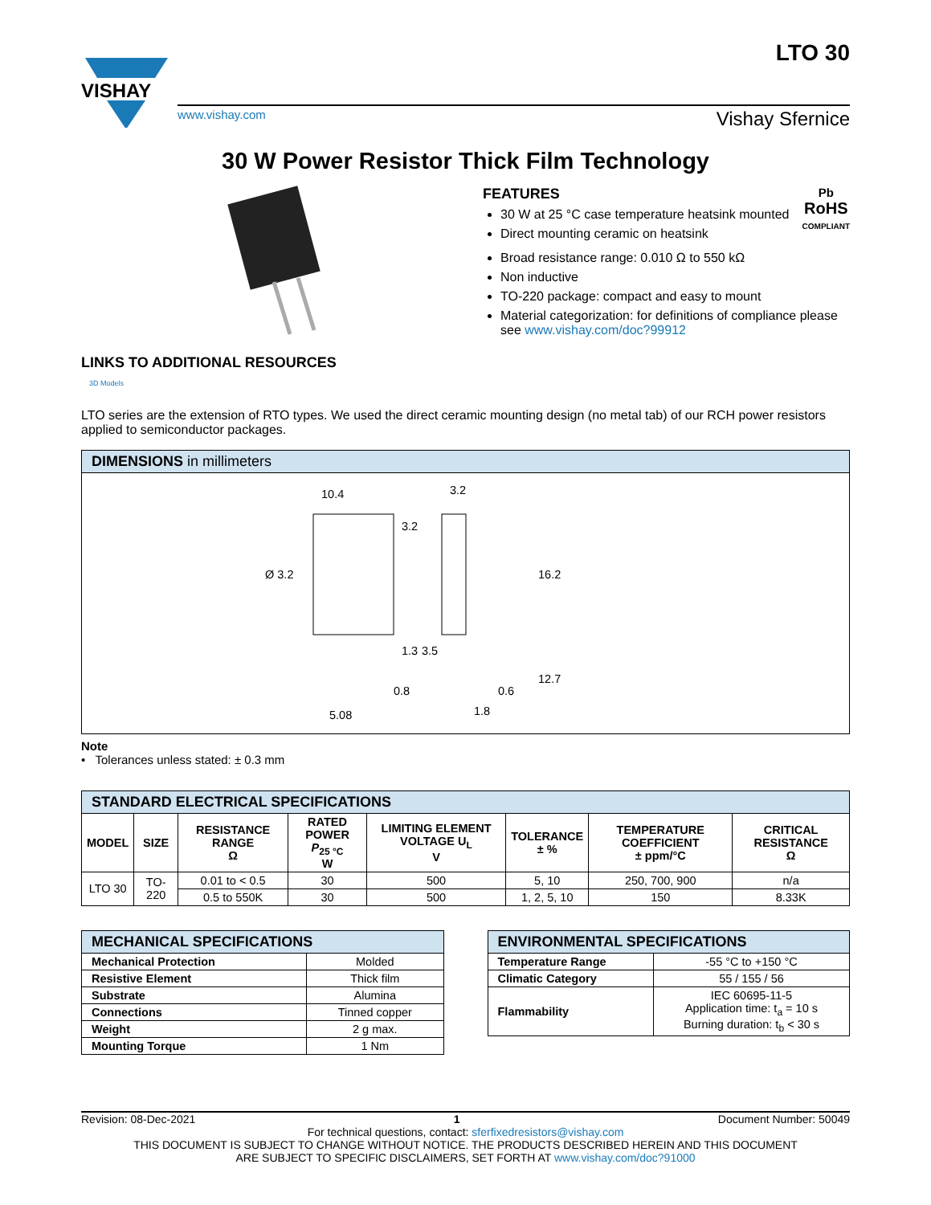VISHAY
LTO 30
www.vishay.com Vishay Sfernice
30 W Power Resistor Thick Film Technology
LINKS TO ADDITIONAL RESOURCES
3D Models
FEATURES
30 W at 25 °C case temperature heatsink mounted
Direct mounting ceramic on heatsink
Pb
RoHS
COMPLIANT
Broad resistance range: 0.010 Ω to 550 kΩ
Non inductive
TO-220 package: compact and easy to mount
Material categorization: for definitions of compliance please see www.vishay.com/doc?99912
LTO series are the extension of RTO types. We used the direct ceramic mounting design (no metal tab) of our RCH power resistors applied to semiconductor packages.
| DIMENSIONS in millimeters |
| 10.4 3.2 Ø 3.2 1.3 3.5 0.8 5.08 3.2 16.2 12.7 0.6 1.8 |
Note
• Tolerances unless stated: ± 0.3 mm
| STANDARD ELECTRICAL SPECIFICATIONS | | | | | | | |
| MODEL | SIZE | RESISTANCE RANGE Ω | RATED POWER P<sub>25 °C</sub> W | LIMITING ELEMENT VOLTAGE U<sub>L</sub> V | TOLERANCE ± % | TEMPERATURE COEFFICIENT ± ppm/°C | CRITICAL RESISTANCE Ω |
| LTO 30 | TO-220 | 0.01 to < 0.5 | 30 | 500 | 5, 10 | 250, 700, 900 | n/a |
| | | 0.5 to 550K | 30 | 500 | 1, 2, 5, 10 | 150 | 8.33K |
| MECHANICAL SPECIFICATIONS | |
| Mechanical Protection | Molded |
| Resistive Element | Thick film |
| Substrate | Alumina |
| Connections | Tinned copper |
| Weight | 2 g max. |
| Mounting Torque | 1 Nm |
| ENVIRONMENTAL SPECIFICATIONS | |
| Temperature Range | -55 °C to +150 °C |
| Climatic Category | 55 / 155 / 56 |
| Flammability | IEC 60695-11-5 Application time: t<sub>a</sub> = 10 s Burning duration: t<sub>b</sub> < 30 s |
Revision: 08-Dec-2021 1 Document Number: 50049
For technical questions, contact: sferfixedresistors@vishay.com
THIS DOCUMENT IS SUBJECT TO CHANGE WITHOUT NOTICE. THE PRODUCTS DESCRIBED HEREIN AND THIS DOCUMENT
ARE SUBJECT TO SPECIFIC DISCLAIMERS, SET FORTH AT www.vishay.com/doc?91000